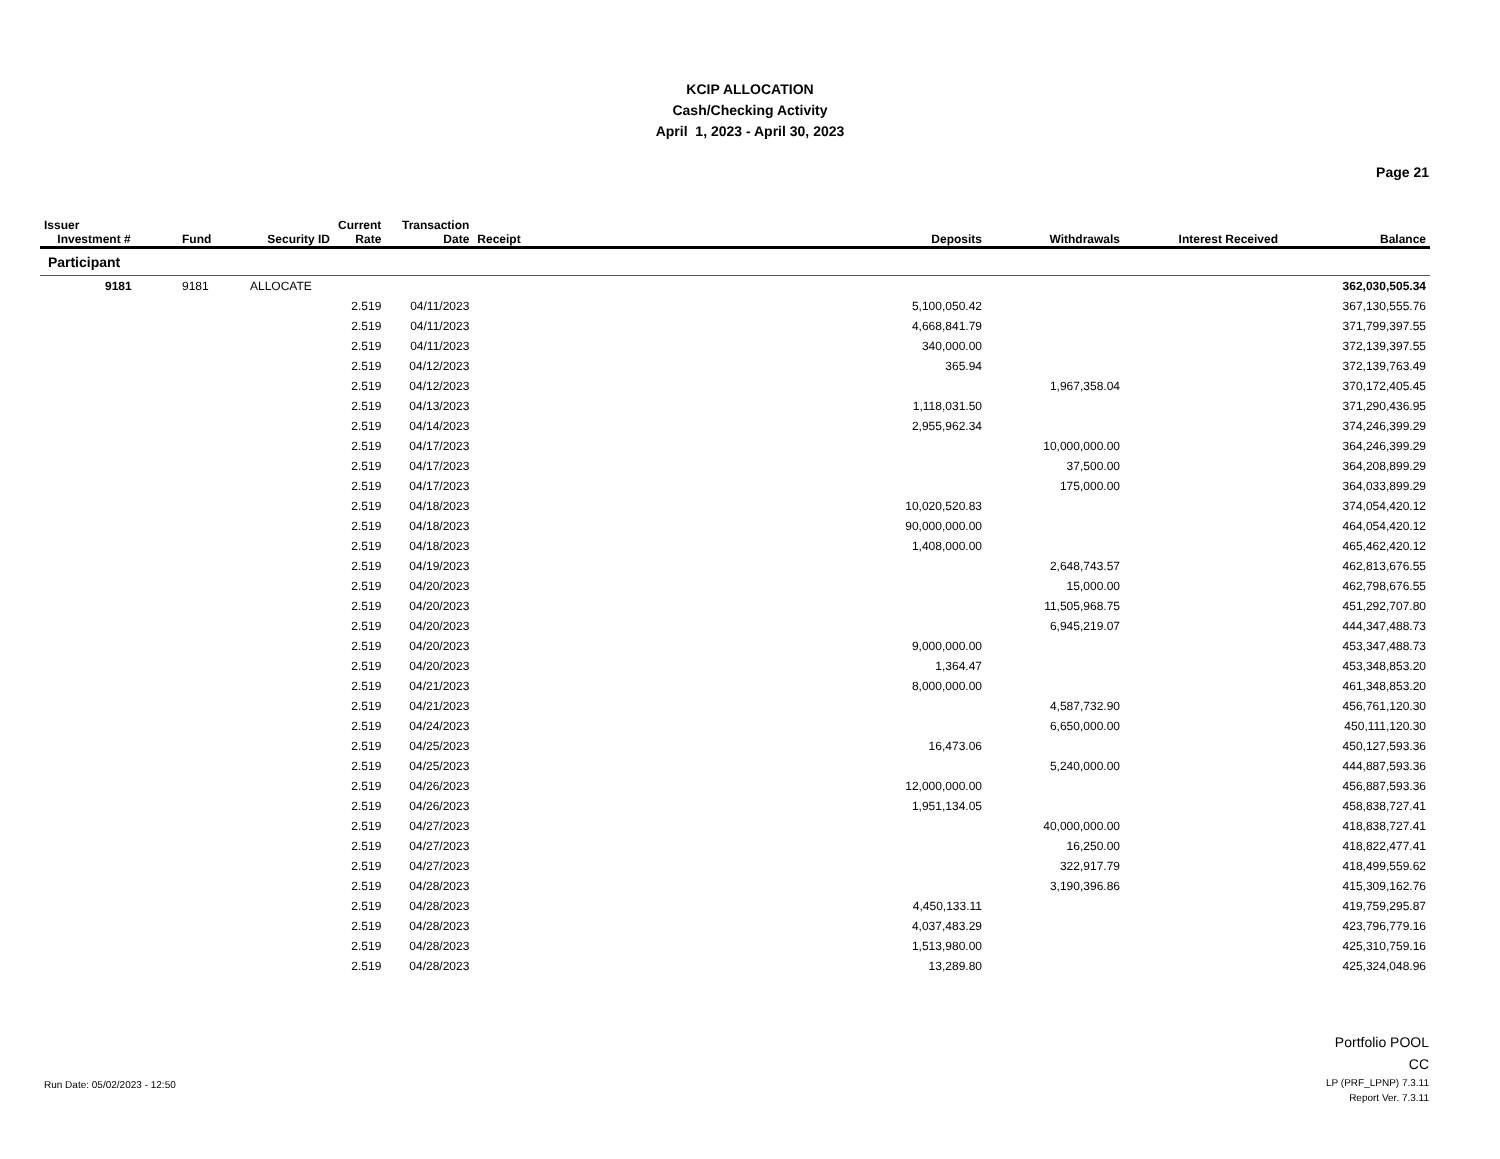KCIP ALLOCATION
Cash/Checking Activity
April 1, 2023 - April 30, 2023
Page 21
| Issuer Investment # | Fund | Security ID | Current Rate | Transaction Date | Receipt | Deposits | Withdrawals | Interest Received | Balance |
| --- | --- | --- | --- | --- | --- | --- | --- | --- | --- |
| Participant | | | | | | | | | |
| 9181 | 9181 | ALLOCATE | | | | | | | 362,030,505.34 |
| | | | 2.519 | 04/11/2023 | | 5,100,050.42 | | | 367,130,555.76 |
| | | | 2.519 | 04/11/2023 | | 4,668,841.79 | | | 371,799,397.55 |
| | | | 2.519 | 04/11/2023 | | 340,000.00 | | | 372,139,397.55 |
| | | | 2.519 | 04/12/2023 | | 365.94 | | | 372,139,763.49 |
| | | | 2.519 | 04/12/2023 | | | 1,967,358.04 | | 370,172,405.45 |
| | | | 2.519 | 04/13/2023 | | 1,118,031.50 | | | 371,290,436.95 |
| | | | 2.519 | 04/14/2023 | | 2,955,962.34 | | | 374,246,399.29 |
| | | | 2.519 | 04/17/2023 | | | 10,000,000.00 | | 364,246,399.29 |
| | | | 2.519 | 04/17/2023 | | | 37,500.00 | | 364,208,899.29 |
| | | | 2.519 | 04/17/2023 | | | 175,000.00 | | 364,033,899.29 |
| | | | 2.519 | 04/18/2023 | | 10,020,520.83 | | | 374,054,420.12 |
| | | | 2.519 | 04/18/2023 | | 90,000,000.00 | | | 464,054,420.12 |
| | | | 2.519 | 04/18/2023 | | 1,408,000.00 | | | 465,462,420.12 |
| | | | 2.519 | 04/19/2023 | | | 2,648,743.57 | | 462,813,676.55 |
| | | | 2.519 | 04/20/2023 | | | 15,000.00 | | 462,798,676.55 |
| | | | 2.519 | 04/20/2023 | | | 11,505,968.75 | | 451,292,707.80 |
| | | | 2.519 | 04/20/2023 | | | 6,945,219.07 | | 444,347,488.73 |
| | | | 2.519 | 04/20/2023 | | 9,000,000.00 | | | 453,347,488.73 |
| | | | 2.519 | 04/20/2023 | | 1,364.47 | | | 453,348,853.20 |
| | | | 2.519 | 04/21/2023 | | 8,000,000.00 | | | 461,348,853.20 |
| | | | 2.519 | 04/21/2023 | | | 4,587,732.90 | | 456,761,120.30 |
| | | | 2.519 | 04/24/2023 | | | 6,650,000.00 | | 450,111,120.30 |
| | | | 2.519 | 04/25/2023 | | 16,473.06 | | | 450,127,593.36 |
| | | | 2.519 | 04/25/2023 | | | 5,240,000.00 | | 444,887,593.36 |
| | | | 2.519 | 04/26/2023 | | 12,000,000.00 | | | 456,887,593.36 |
| | | | 2.519 | 04/26/2023 | | 1,951,134.05 | | | 458,838,727.41 |
| | | | 2.519 | 04/27/2023 | | | 40,000,000.00 | | 418,838,727.41 |
| | | | 2.519 | 04/27/2023 | | | 16,250.00 | | 418,822,477.41 |
| | | | 2.519 | 04/27/2023 | | | 322,917.79 | | 418,499,559.62 |
| | | | 2.519 | 04/28/2023 | | | 3,190,396.86 | | 415,309,162.76 |
| | | | 2.519 | 04/28/2023 | | 4,450,133.11 | | | 419,759,295.87 |
| | | | 2.519 | 04/28/2023 | | 4,037,483.29 | | | 423,796,779.16 |
| | | | 2.519 | 04/28/2023 | | 1,513,980.00 | | | 425,310,759.16 |
| | | | 2.519 | 04/28/2023 | | 13,289.80 | | | 425,324,048.96 |
Run Date: 05/02/2023 - 12:50
Portfolio POOL
CC
LP (PRF_LPNP) 7.3.11
Report Ver. 7.3.11